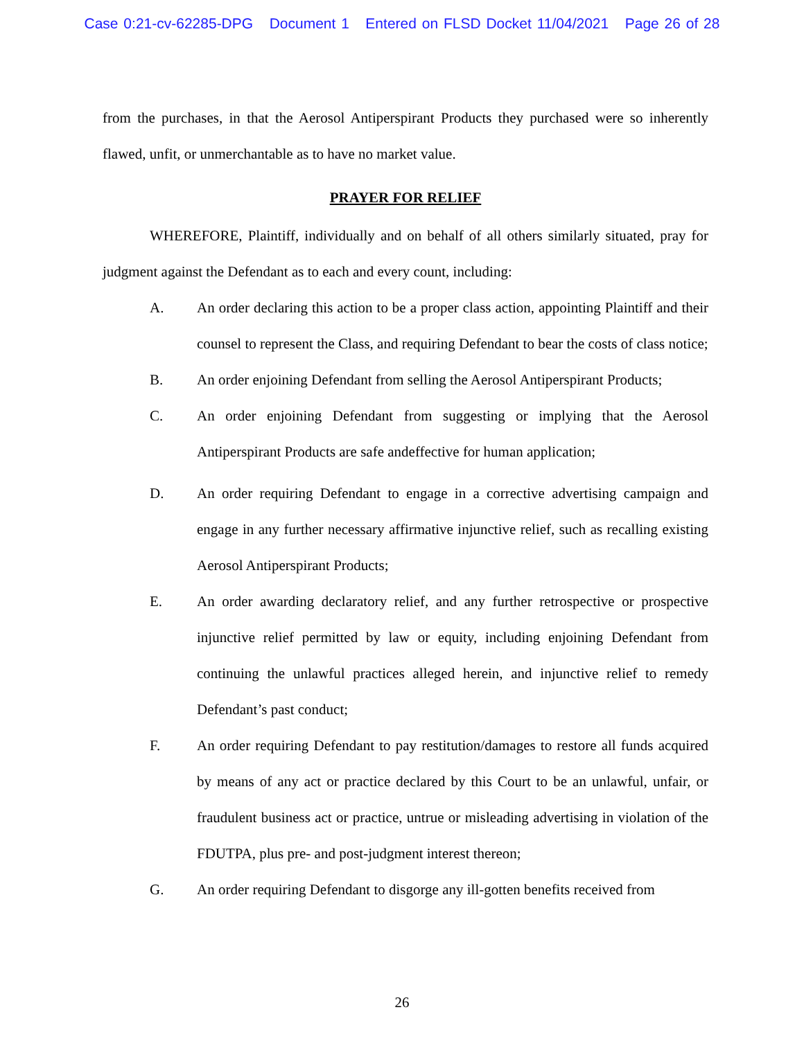Case 0:21-cv-62285-DPG Document 1 Entered on FLSD Docket 11/04/2021 Page 26 of 28
from the purchases, in that the Aerosol Antiperspirant Products they purchased were so inherently flawed, unfit, or unmerchantable as to have no market value.
PRAYER FOR RELIEF
WHEREFORE, Plaintiff, individually and on behalf of all others similarly situated, pray for judgment against the Defendant as to each and every count, including:
A. An order declaring this action to be a proper class action, appointing Plaintiff and their counsel to represent the Class, and requiring Defendant to bear the costs of class notice;
B. An order enjoining Defendant from selling the Aerosol Antiperspirant Products;
C. An order enjoining Defendant from suggesting or implying that the Aerosol Antiperspirant Products are safe andeffective for human application;
D. An order requiring Defendant to engage in a corrective advertising campaign and engage in any further necessary affirmative injunctive relief, such as recalling existing Aerosol Antiperspirant Products;
E. An order awarding declaratory relief, and any further retrospective or prospective injunctive relief permitted by law or equity, including enjoining Defendant from continuing the unlawful practices alleged herein, and injunctive relief to remedy Defendant’s past conduct;
F. An order requiring Defendant to pay restitution/damages to restore all funds acquired by means of any act or practice declared by this Court to be an unlawful, unfair, or fraudulent business act or practice, untrue or misleading advertising in violation of the FDUTPA, plus pre- and post-judgment interest thereon;
G. An order requiring Defendant to disgorge any ill-gotten benefits received from
26